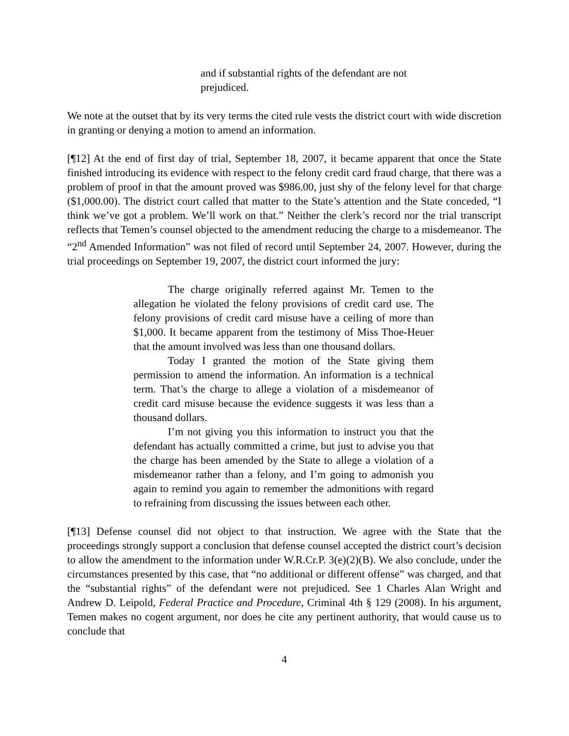and if substantial rights of the defendant are not prejudiced.
We note at the outset that by its very terms the cited rule vests the district court with wide discretion in granting or denying a motion to amend an information.
[¶12] At the end of first day of trial, September 18, 2007, it became apparent that once the State finished introducing its evidence with respect to the felony credit card fraud charge, that there was a problem of proof in that the amount proved was $986.00, just shy of the felony level for that charge ($1,000.00). The district court called that matter to the State’s attention and the State conceded, “I think we’ve got a problem. We’ll work on that.” Neither the clerk’s record nor the trial transcript reflects that Temen’s counsel objected to the amendment reducing the charge to a misdemeanor. The “2<sup>nd</sup> Amended Information” was not filed of record until September 24, 2007. However, during the trial proceedings on September 19, 2007, the district court informed the jury:
The charge originally referred against Mr. Temen to the allegation he violated the felony provisions of credit card use. The felony provisions of credit card misuse have a ceiling of more than $1,000. It became apparent from the testimony of Miss Thoe-Heuer that the amount involved was less than one thousand dollars.
Today I granted the motion of the State giving them permission to amend the information. An information is a technical term. That’s the charge to allege a violation of a misdemeanor of credit card misuse because the evidence suggests it was less than a thousand dollars.
I’m not giving you this information to instruct you that the defendant has actually committed a crime, but just to advise you that the charge has been amended by the State to allege a violation of a misdemeanor rather than a felony, and I’m going to admonish you again to remind you again to remember the admonitions with regard to refraining from discussing the issues between each other.
[¶13] Defense counsel did not object to that instruction. We agree with the State that the proceedings strongly support a conclusion that defense counsel accepted the district court’s decision to allow the amendment to the information under W.R.Cr.P. 3(e)(2)(B). We also conclude, under the circumstances presented by this case, that “no additional or different offense” was charged, and that the “substantial rights” of the defendant were not prejudiced. See 1 Charles Alan Wright and Andrew D. Leipold, Federal Practice and Procedure, Criminal 4th § 129 (2008). In his argument, Temen makes no cogent argument, nor does he cite any pertinent authority, that would cause us to conclude that
4